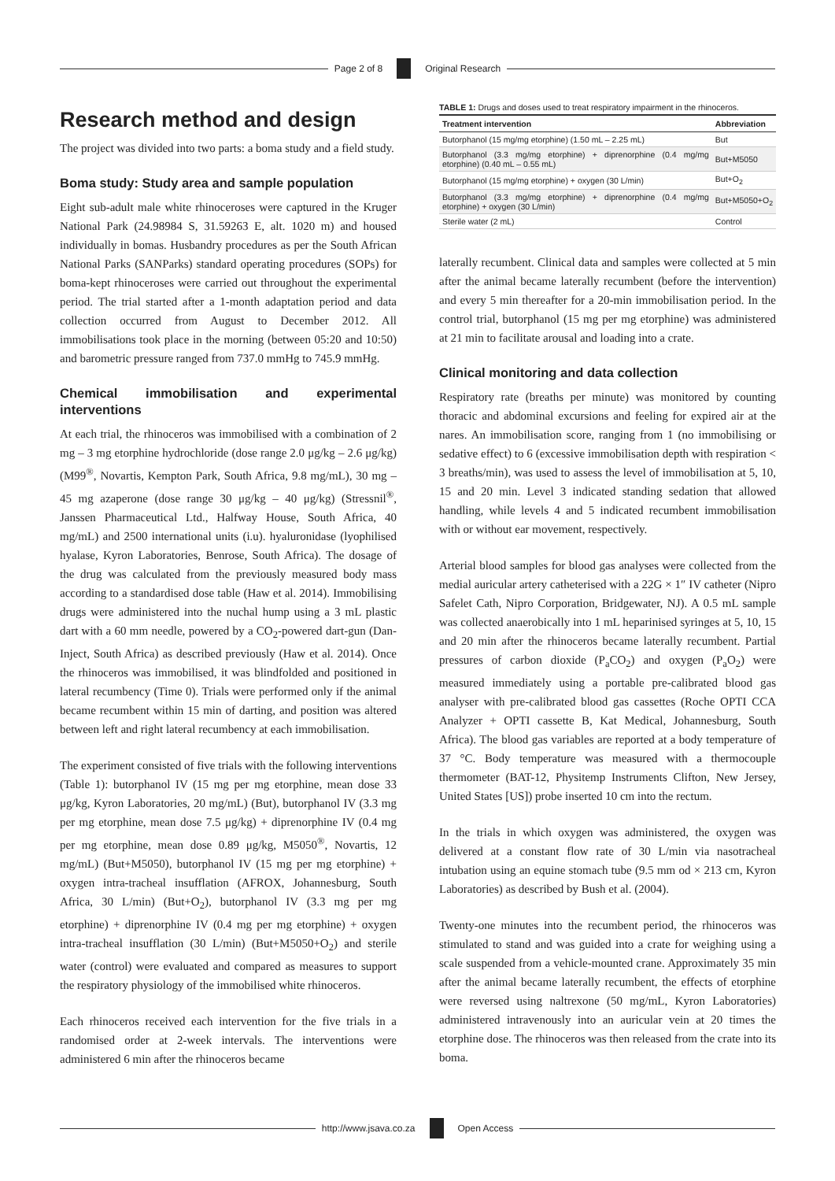Page 2 of 8 Original Research
Research method and design
The project was divided into two parts: a boma study and a field study.
Boma study: Study area and sample population
Eight sub-adult male white rhinoceroses were captured in the Kruger National Park (24.98984 S, 31.59263 E, alt. 1020 m) and housed individually in bomas. Husbandry procedures as per the South African National Parks (SANParks) standard operating procedures (SOPs) for boma-kept rhinoceroses were carried out throughout the experimental period. The trial started after a 1-month adaptation period and data collection occurred from August to December 2012. All immobilisations took place in the morning (between 05:20 and 10:50) and barometric pressure ranged from 737.0 mmHg to 745.9 mmHg.
Chemical immobilisation and experimental interventions
At each trial, the rhinoceros was immobilised with a combination of 2 mg – 3 mg etorphine hydrochloride (dose range 2.0 μg/kg – 2.6 μg/kg) (M99<sup>®</sup>, Novartis, Kempton Park, South Africa, 9.8 mg/mL), 30 mg – 45 mg azaperone (dose range 30 μg/kg – 40 μg/kg) (Stressnil<sup>®</sup>, Janssen Pharmaceutical Ltd., Halfway House, South Africa, 40 mg/mL) and 2500 international units (i.u). hyaluronidase (lyophilised hyalase, Kyron Laboratories, Benrose, South Africa). The dosage of the drug was calculated from the previously measured body mass according to a standardised dose table (Haw et al. 2014). Immobilising drugs were administered into the nuchal hump using a 3 mL plastic dart with a 60 mm needle, powered by a CO<sub>2</sub>-powered dart-gun (Dan-Inject, South Africa) as described previously (Haw et al. 2014). Once the rhinoceros was immobilised, it was blindfolded and positioned in lateral recumbency (Time 0). Trials were performed only if the animal became recumbent within 15 min of darting, and position was altered between left and right lateral recumbency at each immobilisation.
The experiment consisted of five trials with the following interventions (Table 1): butorphanol IV (15 mg per mg etorphine, mean dose 33 μg/kg, Kyron Laboratories, 20 mg/mL) (But), butorphanol IV (3.3 mg per mg etorphine, mean dose 7.5 μg/kg) + diprenorphine IV (0.4 mg per mg etorphine, mean dose 0.89 μg/kg, M5050<sup>®</sup>, Novartis, 12 mg/mL) (But+M5050), butorphanol IV (15 mg per mg etorphine) + oxygen intra-tracheal insufflation (AFROX, Johannesburg, South Africa, 30 L/min) (But+O<sub>2</sub>), butorphanol IV (3.3 mg per mg etorphine) + diprenorphine IV (0.4 mg per mg etorphine) + oxygen intra-tracheal insufflation (30 L/min) (But+M5050+O<sub>2</sub>) and sterile water (control) were evaluated and compared as measures to support the respiratory physiology of the immobilised white rhinoceros.
Each rhinoceros received each intervention for the five trials in a randomised order at 2-week intervals. The interventions were administered 6 min after the rhinoceros became
TABLE 1: Drugs and doses used to treat respiratory impairment in the rhinoceros.
| Treatment intervention | Abbreviation |
| --- | --- |
| Butorphanol (15 mg/mg etorphine) (1.50 mL – 2.25 mL) | But |
| Butorphanol (3.3 mg/mg etorphine) + diprenorphine (0.4 mg/mg etorphine) (0.40 mL – 0.55 mL) | But+M5050 |
| Butorphanol (15 mg/mg etorphine) + oxygen (30 L/min) | But+O<sub>2</sub> |
| Butorphanol (3.3 mg/mg etorphine) + diprenorphine (0.4 mg/mg etorphine) + oxygen (30 L/min) | But+M5050+O<sub>2</sub> |
| Sterile water (2 mL) | Control |
laterally recumbent. Clinical data and samples were collected at 5 min after the animal became laterally recumbent (before the intervention) and every 5 min thereafter for a 20-min immobilisation period. In the control trial, butorphanol (15 mg per mg etorphine) was administered at 21 min to facilitate arousal and loading into a crate.
Clinical monitoring and data collection
Respiratory rate (breaths per minute) was monitored by counting thoracic and abdominal excursions and feeling for expired air at the nares. An immobilisation score, ranging from 1 (no immobilising or sedative effect) to 6 (excessive immobilisation depth with respiration < 3 breaths/min), was used to assess the level of immobilisation at 5, 10, 15 and 20 min. Level 3 indicated standing sedation that allowed handling, while levels 4 and 5 indicated recumbent immobilisation with or without ear movement, respectively.
Arterial blood samples for blood gas analyses were collected from the medial auricular artery catheterised with a 22G × 1″ IV catheter (Nipro Safelet Cath, Nipro Corporation, Bridgewater, NJ). A 0.5 mL sample was collected anaerobically into 1 mL heparinised syringes at 5, 10, 15 and 20 min after the rhinoceros became laterally recumbent. Partial pressures of carbon dioxide (P<sub>a</sub>CO<sub>2</sub>) and oxygen (P<sub>a</sub>O<sub>2</sub>) were measured immediately using a portable pre-calibrated blood gas analyser with pre-calibrated blood gas cassettes (Roche OPTI CCA Analyzer + OPTI cassette B, Kat Medical, Johannesburg, South Africa). The blood gas variables are reported at a body temperature of 37 °C. Body temperature was measured with a thermocouple thermometer (BAT-12, Physitemp Instruments Clifton, New Jersey, United States [US]) probe inserted 10 cm into the rectum.
In the trials in which oxygen was administered, the oxygen was delivered at a constant flow rate of 30 L/min via nasotracheal intubation using an equine stomach tube (9.5 mm od × 213 cm, Kyron Laboratories) as described by Bush et al. (2004).
Twenty-one minutes into the recumbent period, the rhinoceros was stimulated to stand and was guided into a crate for weighing using a scale suspended from a vehicle-mounted crane. Approximately 35 min after the animal became laterally recumbent, the effects of etorphine were reversed using naltrexone (50 mg/mL, Kyron Laboratories) administered intravenously into an auricular vein at 20 times the etorphine dose. The rhinoceros was then released from the crate into its boma.
http://www.jsava.co.za Open Access